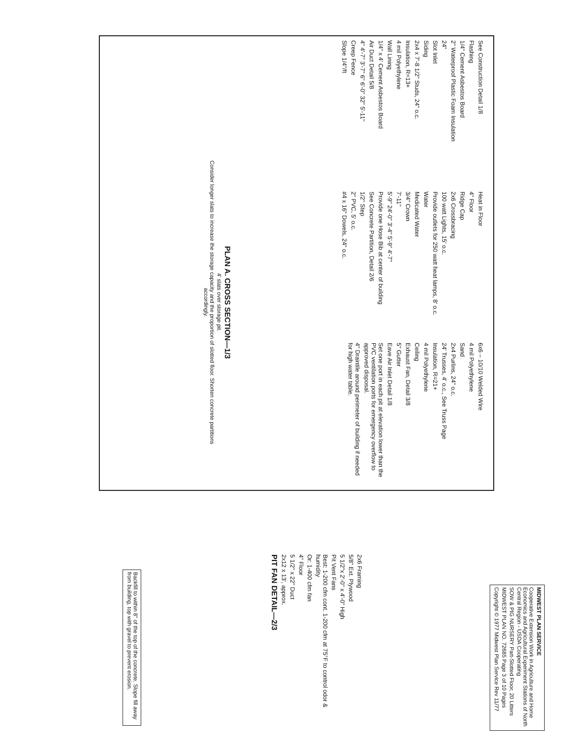See Construction Detail 1/8
Flashing
1/4" Cement Asbestos Board
2" Waterproof Plastic Foam Insulation
24"
Slot Inlet
Siding
2x4 x 7'-8 1/2" Studs, 24" o.c.
Insulation, R=13+
4 mil Polyethylene
Wall Lining
1/4" x 4' Cement Asbestos Board
Air Duct Detail 5/8
4" 4'-7" 3'-7" 6" 6'-0" 32" 5'-11"
Creep Fence
Slope 1/4"/ft
Heat in Floor
4" Floor
Ridge Cap
2x6 Crossbracing
100 watt Lights, 15' o.c.
Provide outlets for 250 watt heat lamps, 8' o.c.
Water
Medicated Water
3/4" Crown
7'-11"
5'-9" 24'-0" 3'-4" 5'-9" 4'-7"
Provide one Hose Bib at center of building
See Concrete Partition, Detail 2/6
1/2" Step
2" PVC, 5' o.c.
#4 x 16" Dowels, 24" o.c.
6x6 – 10/10 Welded Wire
4 mil Polyethylene
Sand
2x4 Purlins, 24" o.c.
24' Trusses, 4' o.c., See Truss Page
Insulation, R=21+
4 mil Polyethylene
Ceiling
Exhaust Fan, Detail 3/8
5" Gutter
Eave Air Inlet Detail 1/8
Set one port in each pit at elevation lower than the PVC ventilation ports for emergency overflow to approved disposal.
4" Draintile around perimeter of building if needed for high water table.
PLAN A. CROSS SECTION—1/3
4' slats over storage pit.
Consider longer slats to increase the storage capacity and the proportion of slotted floor. Shorten concrete partitions accordingly.
Backfill to within 8" of the top of the concrete. Slope fill away from building, top with gravel to prevent erosion.
2x6 Framing
5/8" Ext. Plywood
5 1/2"x 2'-0" x 4'-0" High
Pit Vent Fans
Best: 1-200 cfm cont. 1-200 cfm at 75°F to control odor & humidity
Or: 1-400 cfm fan
4" Floor
5 1/2" x 22" Duct
2x12 x 13', approx.
PIT FAN DETAIL—2/3
MIDWEST PLAN SERVICE
Cooperative Extension Work in Agriculture and Home Economics and Agricultural Experiment Stations of North Central Region - USDA Cooperating
SOW & PIG NURSERY Part-Slotted Floor, 20 Litters
MIDWEST PLAN NO. 72685 Page 3 of 10 Pages
Copyright © 1977 Midwest Plan Service Rev 11/77